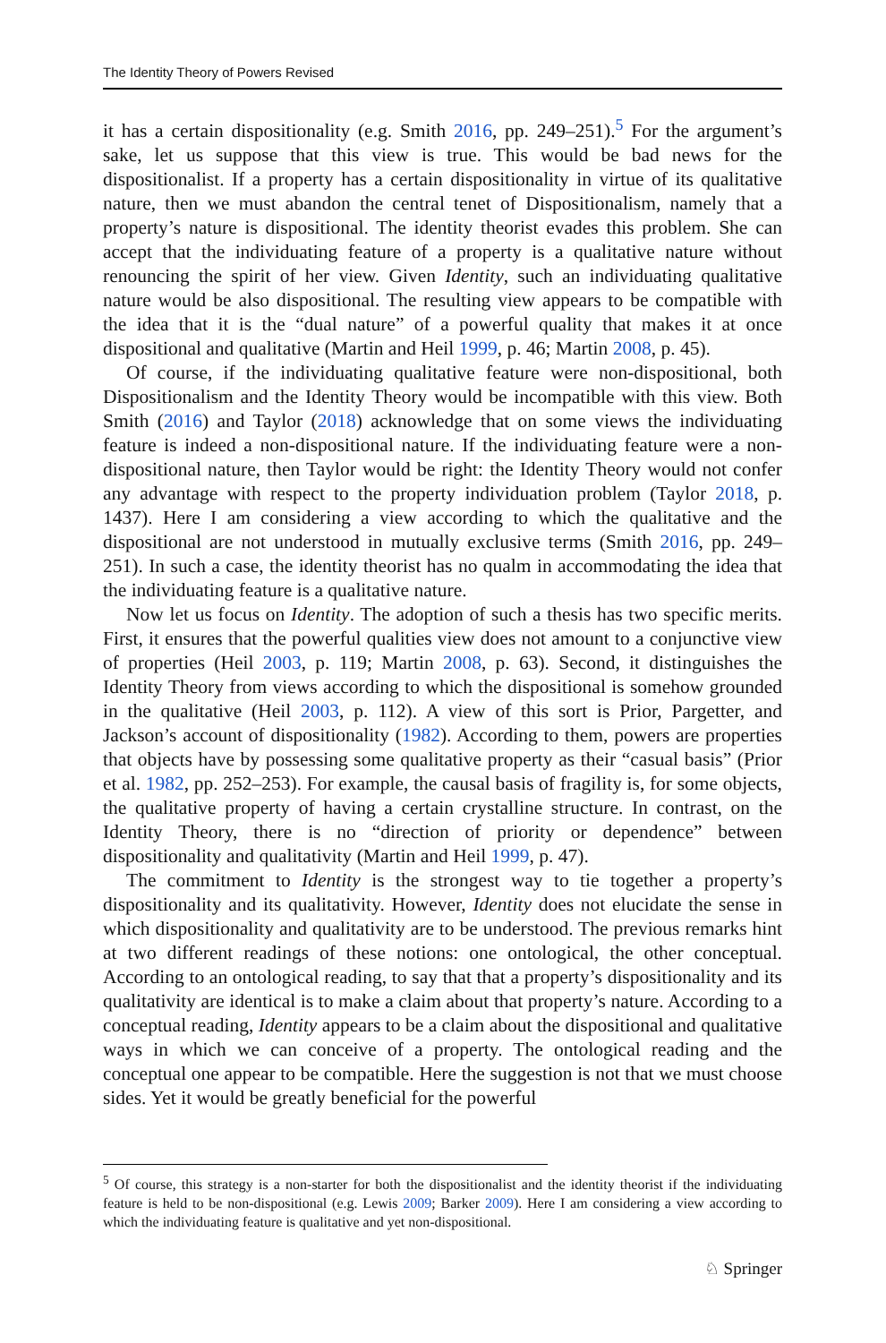The Identity Theory of Powers Revised
it has a certain dispositionality (e.g. Smith 2016, pp. 249–251).<sup>5</sup> For the argument’s sake, let us suppose that this view is true. This would be bad news for the dispositionalist. If a property has a certain dispositionality in virtue of its qualitative nature, then we must abandon the central tenet of Dispositionalism, namely that a property’s nature is dispositional. The identity theorist evades this problem. She can accept that the individuating feature of a property is a qualitative nature without renouncing the spirit of her view. Given Identity, such an individuating qualitative nature would be also dispositional. The resulting view appears to be compatible with the idea that it is the “dual nature” of a powerful quality that makes it at once dispositional and qualitative (Martin and Heil 1999, p. 46; Martin 2008, p. 45).
Of course, if the individuating qualitative feature were non-dispositional, both Dispositionalism and the Identity Theory would be incompatible with this view. Both Smith (2016) and Taylor (2018) acknowledge that on some views the individuating feature is indeed a non-dispositional nature. If the individuating feature were a non-dispositional nature, then Taylor would be right: the Identity Theory would not confer any advantage with respect to the property individuation problem (Taylor 2018, p. 1437). Here I am considering a view according to which the qualitative and the dispositional are not understood in mutually exclusive terms (Smith 2016, pp. 249–251). In such a case, the identity theorist has no qualm in accommodating the idea that the individuating feature is a qualitative nature.
Now let us focus on Identity. The adoption of such a thesis has two specific merits. First, it ensures that the powerful qualities view does not amount to a conjunctive view of properties (Heil 2003, p. 119; Martin 2008, p. 63). Second, it distinguishes the Identity Theory from views according to which the dispositional is somehow grounded in the qualitative (Heil 2003, p. 112). A view of this sort is Prior, Pargetter, and Jackson’s account of dispositionality (1982). According to them, powers are properties that objects have by possessing some qualitative property as their “casual basis” (Prior et al. 1982, pp. 252–253). For example, the causal basis of fragility is, for some objects, the qualitative property of having a certain crystalline structure. In contrast, on the Identity Theory, there is no “direction of priority or dependence” between dispositionality and qualitativity (Martin and Heil 1999, p. 47).
The commitment to Identity is the strongest way to tie together a property’s dispositionality and its qualitativity. However, Identity does not elucidate the sense in which dispositionality and qualitativity are to be understood. The previous remarks hint at two different readings of these notions: one ontological, the other conceptual. According to an ontological reading, to say that that a property’s dispositionality and its qualitativity are identical is to make a claim about that property’s nature. According to a conceptual reading, Identity appears to be a claim about the dispositional and qualitative ways in which we can conceive of a property. The ontological reading and the conceptual one appear to be compatible. Here the suggestion is not that we must choose sides. Yet it would be greatly beneficial for the powerful
<sup>5</sup> Of course, this strategy is a non-starter for both the dispositionalist and the identity theorist if the individuating feature is held to be non-dispositional (e.g. Lewis 2009; Barker 2009). Here I am considering a view according to which the individuating feature is qualitative and yet non-dispositional.
♘ Springer